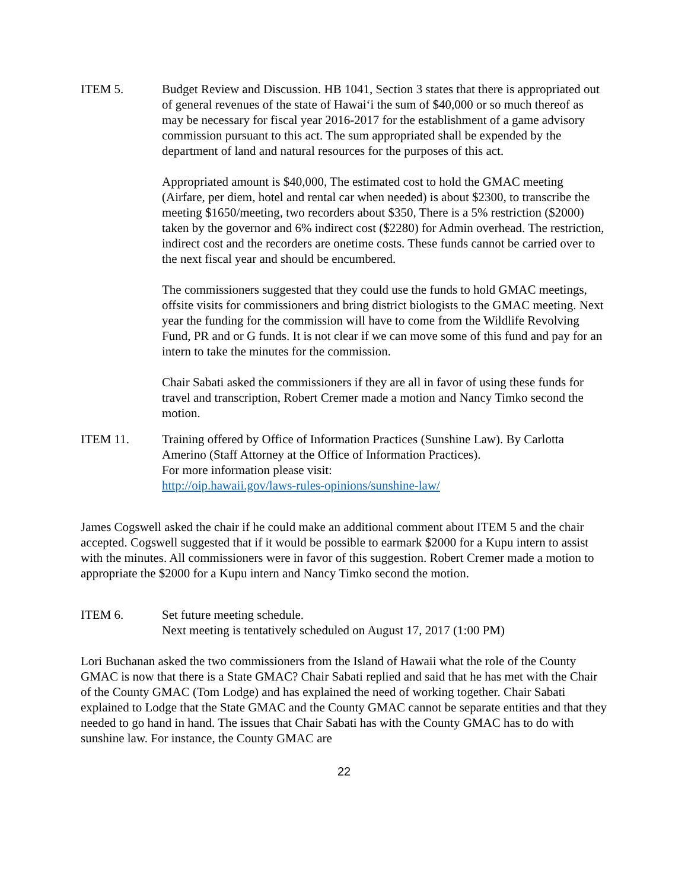ITEM 5. Budget Review and Discussion. HB 1041, Section 3 states that there is appropriated out of general revenues of the state of Hawai‘i the sum of $40,000 or so much thereof as may be necessary for fiscal year 2016-2017 for the establishment of a game advisory commission pursuant to this act. The sum appropriated shall be expended by the department of land and natural resources for the purposes of this act.
Appropriated amount is $40,000, The estimated cost to hold the GMAC meeting (Airfare, per diem, hotel and rental car when needed) is about $2300, to transcribe the meeting $1650/meeting, two recorders about $350, There is a 5% restriction ($2000) taken by the governor and 6% indirect cost ($2280) for Admin overhead. The restriction, indirect cost and the recorders are onetime costs. These funds cannot be carried over to the next fiscal year and should be encumbered.
The commissioners suggested that they could use the funds to hold GMAC meetings, offsite visits for commissioners and bring district biologists to the GMAC meeting. Next year the funding for the commission will have to come from the Wildlife Revolving Fund, PR and or G funds. It is not clear if we can move some of this fund and pay for an intern to take the minutes for the commission.
Chair Sabati asked the commissioners if they are all in favor of using these funds for travel and transcription, Robert Cremer made a motion and Nancy Timko second the motion.
ITEM 11. Training offered by Office of Information Practices (Sunshine Law). By Carlotta Amerino (Staff Attorney at the Office of Information Practices).
For more information please visit:
http://oip.hawaii.gov/laws-rules-opinions/sunshine-law/
James Cogswell asked the chair if he could make an additional comment about ITEM 5 and the chair accepted. Cogswell suggested that if it would be possible to earmark $2000 for a Kupu intern to assist with the minutes. All commissioners were in favor of this suggestion. Robert Cremer made a motion to appropriate the $2000 for a Kupu intern and Nancy Timko second the motion.
ITEM 6. Set future meeting schedule.
Next meeting is tentatively scheduled on August 17, 2017 (1:00 PM)
Lori Buchanan asked the two commissioners from the Island of Hawaii what the role of the County GMAC is now that there is a State GMAC? Chair Sabati replied and said that he has met with the Chair of the County GMAC (Tom Lodge) and has explained the need of working together. Chair Sabati explained to Lodge that the State GMAC and the County GMAC cannot be separate entities and that they needed to go hand in hand. The issues that Chair Sabati has with the County GMAC has to do with sunshine law. For instance, the County GMAC are
22